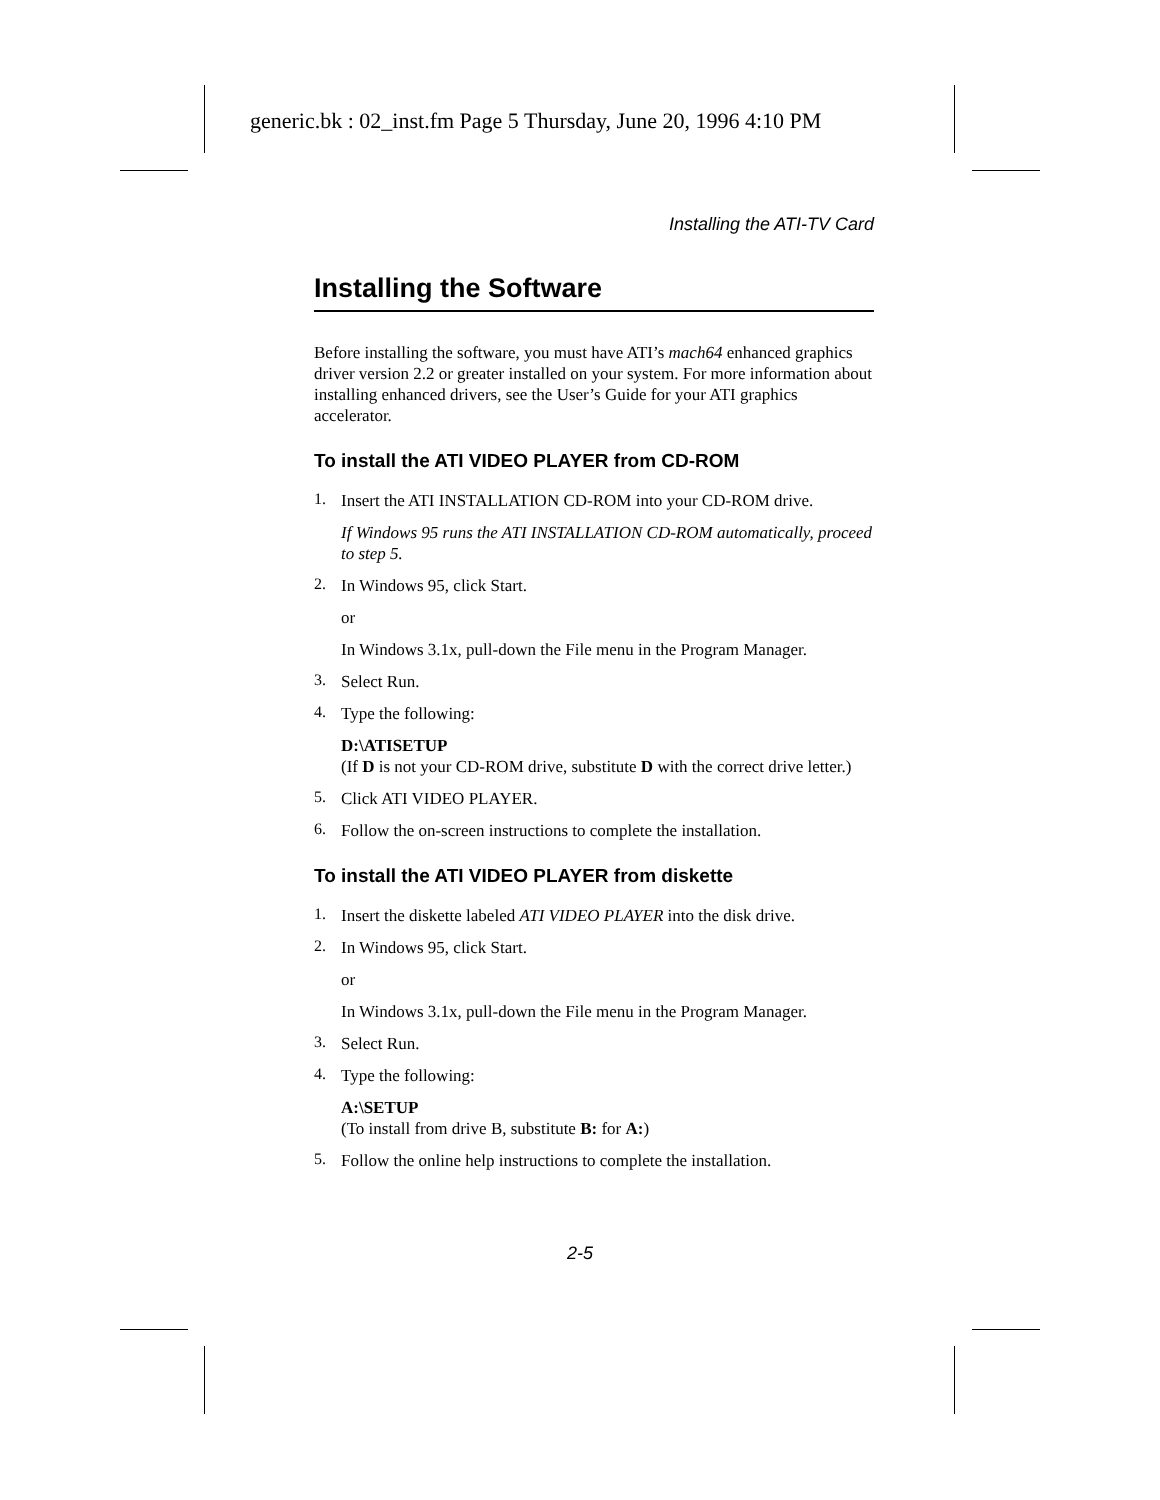generic.bk : 02_inst.fm Page 5 Thursday, June 20, 1996 4:10 PM
Installing the ATI-TV Card
Installing the Software
Before installing the software, you must have ATI’s mach64 enhanced graphics driver version 2.2 or greater installed on your system. For more information about installing enhanced drivers, see the User’s Guide for your ATI graphics accelerator.
To install the ATI VIDEO PLAYER from CD-ROM
1.
Insert the ATI INSTALLATION CD-ROM into your CD-ROM drive.
If Windows 95 runs the ATI INSTALLATION CD-ROM automatically, proceed to step 5.
2.
In Windows 95, click Start.
or
In Windows 3.1x, pull-down the File menu in the Program Manager.
3.
Select Run.
4.
Type the following:
D:\ATISETUP
(If D is not your CD-ROM drive, substitute D with the correct drive letter.)
5.
Click ATI VIDEO PLAYER.
6.
Follow the on-screen instructions to complete the installation.
To install the ATI VIDEO PLAYER from diskette
1.
Insert the diskette labeled ATI VIDEO PLAYER into the disk drive.
2.
In Windows 95, click Start.
or
In Windows 3.1x, pull-down the File menu in the Program Manager.
3.
Select Run.
4.
Type the following:
A:\SETUP
(To install from drive B, substitute B: for A:)
5.
Follow the online help instructions to complete the installation.
2-5